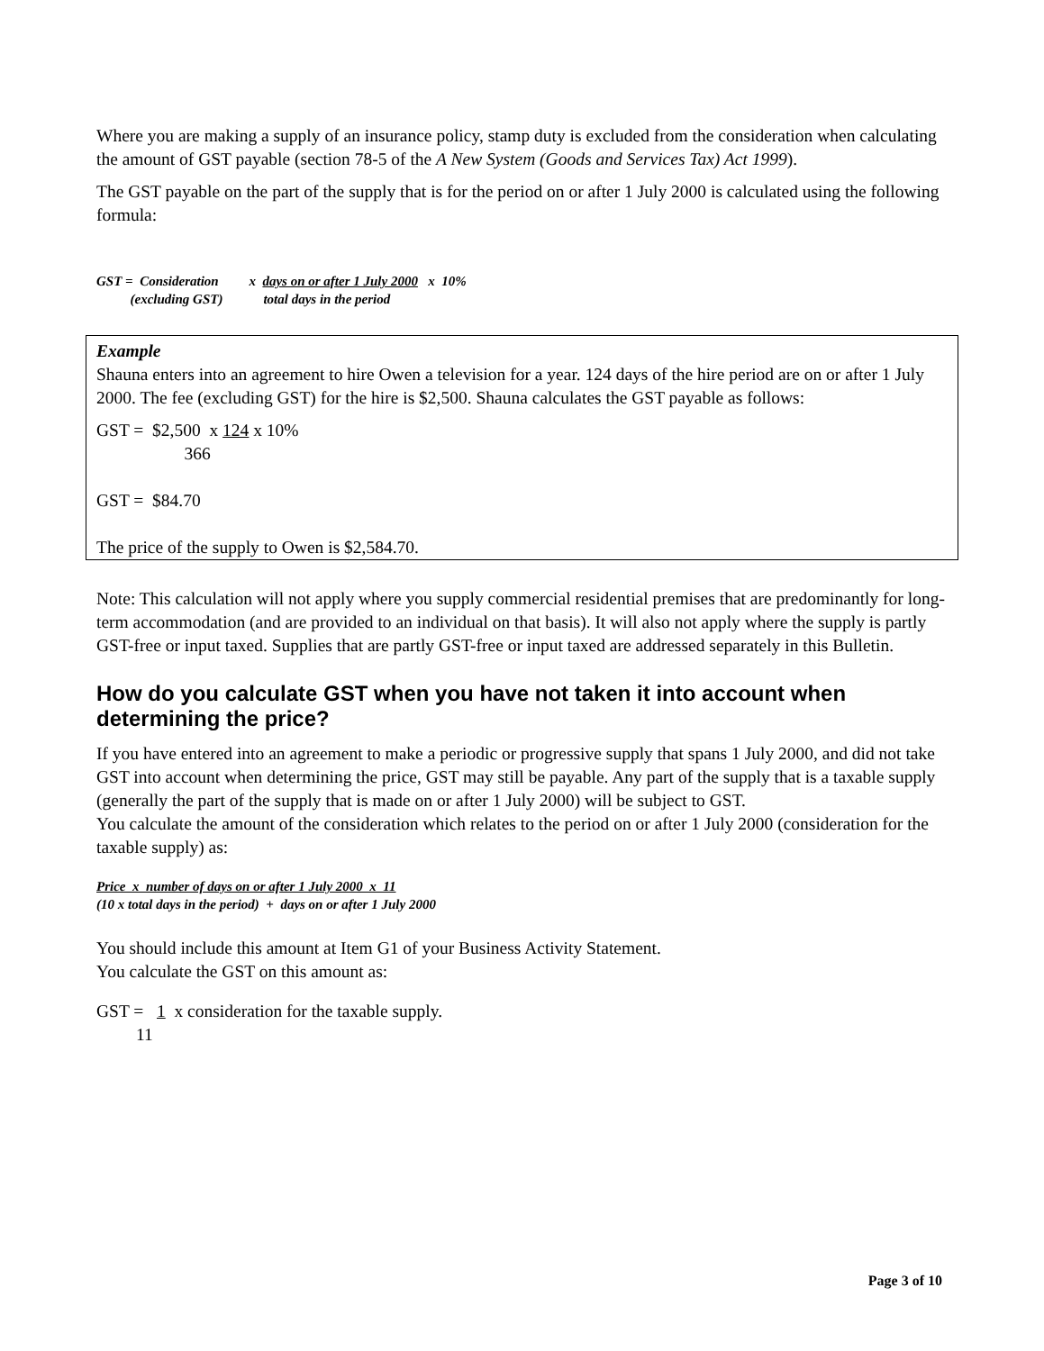Where you are making a supply of an insurance policy, stamp duty is excluded from the consideration when calculating the amount of GST payable (section 78-5 of the A New System (Goods and Services Tax) Act 1999).
The GST payable on the part of the supply that is for the period on or after 1 July 2000 is calculated using the following formula:
GST = Consideration x days on or after 1 July 2000 x 10% (excluding GST) total days in the period
Example
Shauna enters into an agreement to hire Owen a television for a year. 124 days of the hire period are on or after 1 July 2000. The fee (excluding GST) for the hire is $2,500. Shauna calculates the GST payable as follows:
GST =  $2,500  x 124 x 10%
                    366

GST =  $84.70

The price of the supply to Owen is $2,584.70.
Note: This calculation will not apply where you supply commercial residential premises that are predominantly for long-term accommodation (and are provided to an individual on that basis). It will also not apply where the supply is partly GST-free or input taxed. Supplies that are partly GST-free or input taxed are addressed separately in this Bulletin.
How do you calculate GST when you have not taken it into account when determining the price?
If you have entered into an agreement to make a periodic or progressive supply that spans 1 July 2000, and did not take GST into account when determining the price, GST may still be payable. Any part of the supply that is a taxable supply (generally the part of the supply that is made on or after 1 July 2000) will be subject to GST.
You calculate the amount of the consideration which relates to the period on or after 1 July 2000 (consideration for the taxable supply) as:
Price x number of days on or after 1 July 2000 x 11 (10 x total days in the period) + days on or after 1 July 2000
You should include this amount at Item G1 of your Business Activity Statement.
You calculate the GST on this amount as:
GST =   1  x consideration for the taxable supply.
         11
Page 3 of 10